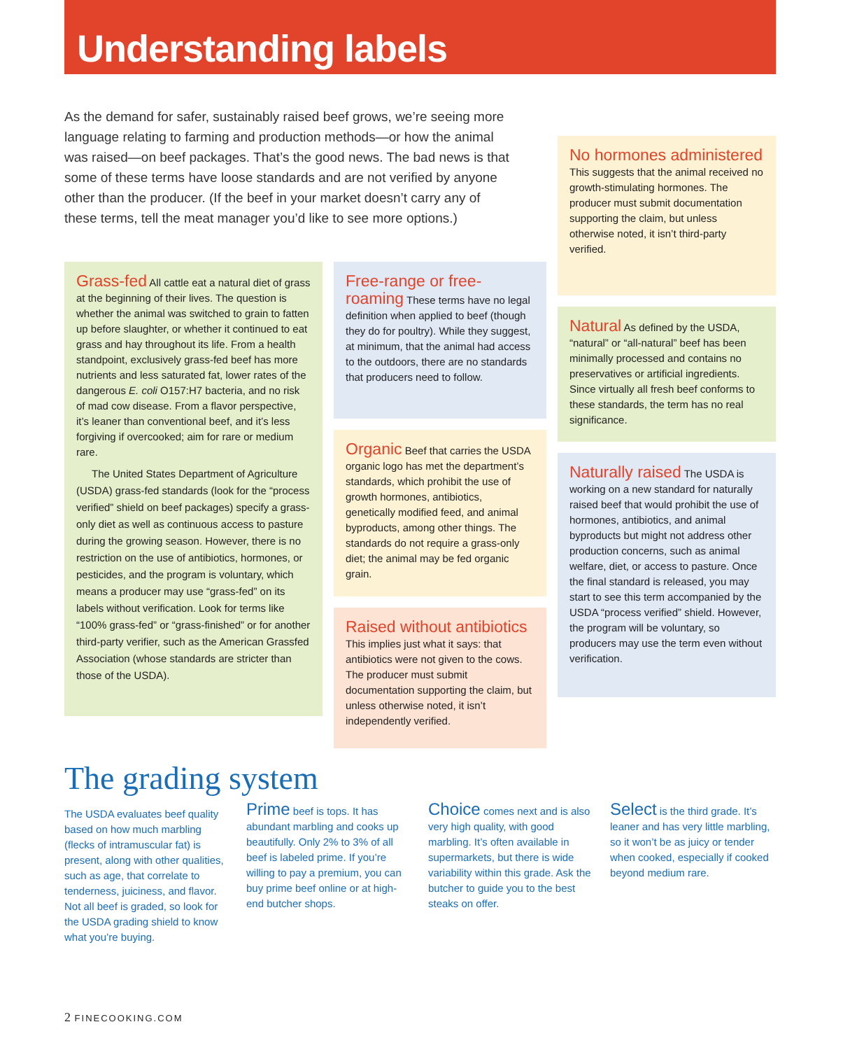Understanding labels
As the demand for safer, sustainably raised beef grows, we’re seeing more language relating to farming and production methods—or how the animal was raised—on beef packages. That’s the good news. The bad news is that some of these terms have loose standards and are not verified by anyone other than the producer. (If the beef in your market doesn’t carry any of these terms, tell the meat manager you’d like to see more options.)
Grass-fed All cattle eat a natural diet of grass at the beginning of their lives. The question is whether the animal was switched to grain to fatten up before slaughter, or whether it continued to eat grass and hay throughout its life. From a health standpoint, exclusively grass-fed beef has more nutrients and less saturated fat, lower rates of the dangerous E. coli O157:H7 bacteria, and no risk of mad cow disease. From a flavor perspective, it’s leaner than conventional beef, and it’s less forgiving if overcooked; aim for rare or medium rare.
The United States Department of Agriculture (USDA) grass-fed standards (look for the “process verified” shield on beef packages) specify a grass-only diet as well as continuous access to pasture during the growing season. However, there is no restriction on the use of antibiotics, hormones, or pesticides, and the program is voluntary, which means a producer may use “grass-fed” on its labels without verification. Look for terms like “100% grass-fed” or “grass-finished” or for another third-party verifier, such as the American Grassfed Association (whose standards are stricter than those of the USDA).
Free-range or free-roaming These terms have no legal definition when applied to beef (though they do for poultry). While they suggest, at minimum, that the animal had access to the outdoors, there are no standards that producers need to follow.
Organic Beef that carries the USDA organic logo has met the department’s standards, which prohibit the use of growth hormones, antibiotics, genetically modified feed, and animal byproducts, among other things. The standards do not require a grass-only diet; the animal may be fed organic grain.
Raised without antibiotics This implies just what it says: that antibiotics were not given to the cows. The producer must submit documentation supporting the claim, but unless otherwise noted, it isn’t independently verified.
No hormones administered This suggests that the animal received no growth-stimulating hormones. The producer must submit documentation supporting the claim, but unless otherwise noted, it isn’t third-party verified.
Natural As defined by the USDA, “natural” or “all-natural” beef has been minimally processed and contains no preservatives or artificial ingredients. Since virtually all fresh beef conforms to these standards, the term has no real significance.
Naturally raised The USDA is working on a new standard for naturally raised beef that would prohibit the use of hormones, antibiotics, and animal byproducts but might not address other production concerns, such as animal welfare, diet, or access to pasture. Once the final standard is released, you may start to see this term accompanied by the USDA “process verified” shield. However, the program will be voluntary, so producers may use the term even without verification.
The grading system
The USDA evaluates beef quality based on how much marbling (flecks of intramuscular fat) is present, along with other qualities, such as age, that correlate to tenderness, juiciness, and flavor. Not all beef is graded, so look for the USDA grading shield to know what you’re buying.
Prime beef is tops. It has abundant marbling and cooks up beautifully. Only 2% to 3% of all beef is labeled prime. If you’re willing to pay a premium, you can buy prime beef online or at high-end butcher shops.
Choice comes next and is also very high quality, with good marbling. It’s often available in supermarkets, but there is wide variability within this grade. Ask the butcher to guide you to the best steaks on offer.
Select is the third grade. It’s leaner and has very little marbling, so it won’t be as juicy or tender when cooked, especially if cooked beyond medium rare.
2 FINECOOKING.COM